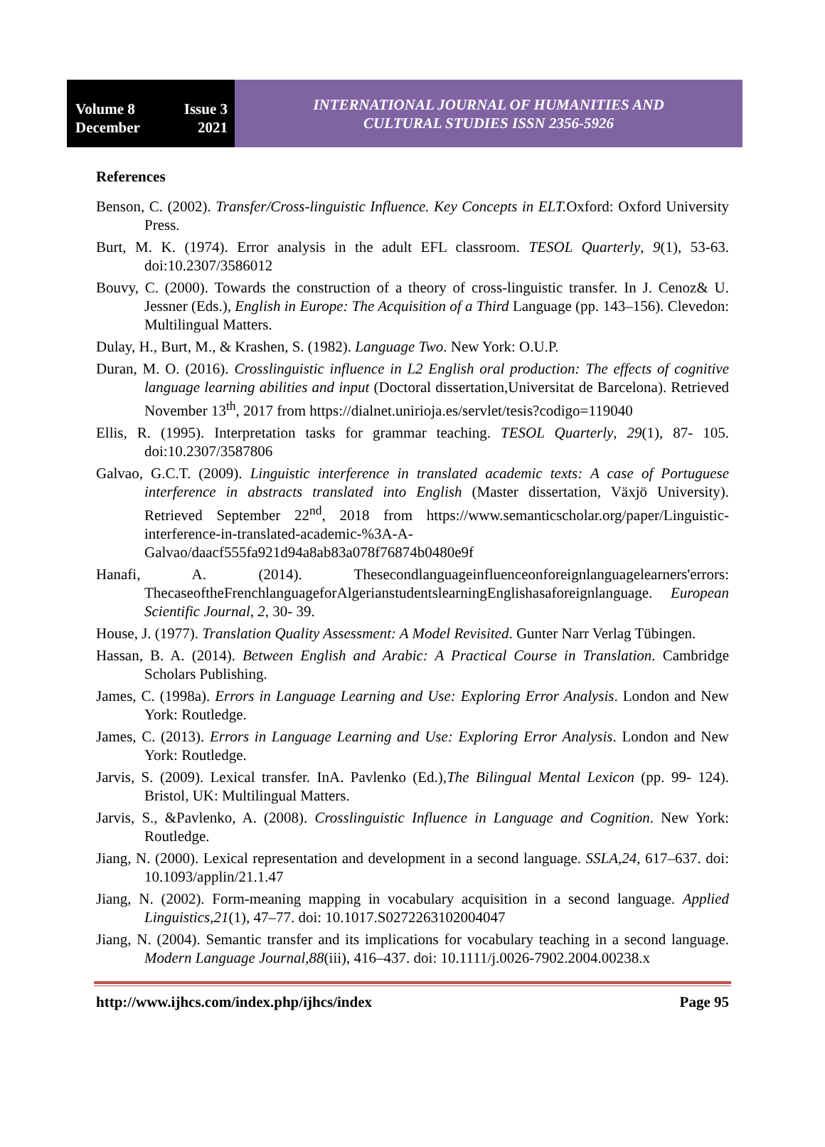Volume 8 Issue 3
December 2021
INTERNATIONAL JOURNAL OF HUMANITIES AND
CULTURAL STUDIES ISSN 2356-5926
References
Benson, C. (2002). Transfer/Cross-linguistic Influence. Key Concepts in ELT. Oxford: Oxford University Press.
Burt, M. K. (1974). Error analysis in the adult EFL classroom. TESOL Quarterly, 9(1), 53-63. doi:10.2307/3586012
Bouvy, C. (2000). Towards the construction of a theory of cross-linguistic transfer. In J. Cenoz& U. Jessner (Eds.), English in Europe: The Acquisition of a Third Language (pp. 143–156). Clevedon: Multilingual Matters.
Dulay, H., Burt, M., & Krashen, S. (1982). Language Two. New York: O.U.P.
Duran, M. O. (2016). Crosslinguistic influence in L2 English oral production: The effects of cognitive language learning abilities and input (Doctoral dissertation,Universitat de Barcelona). Retrieved November 13<sup>th</sup>, 2017 from https://dialnet.unirioja.es/servlet/tesis?codigo=119040
Ellis, R. (1995). Interpretation tasks for grammar teaching. TESOL Quarterly, 29(1), 87‐ 105. doi:10.2307/3587806
Galvao, G.C.T. (2009). Linguistic interference in translated academic texts: A case of Portuguese interference in abstracts translated into English (Master dissertation, Växjö University). Retrieved September 22<sup>nd</sup>, 2018 from https://www.semanticscholar.org/paper/Linguistic-interference-in-translated-academic-%3A-A-Galvao/daacf555fa921d94a8ab83a078f76874b0480e9f
Hanafi, A. (2014). Thesecondlanguageinfluenceonforeignlanguagelearners'errors: ThecaseoftheFrenchlanguageforAlgerianstudentslearningEnglishasaforeignlanguage. European Scientific Journal, 2, 30‐ 39.
House, J. (1977). Translation Quality Assessment: A Model Revisited. Gunter Narr Verlag Tübingen.
Hassan, B. A. (2014). Between English and Arabic: A Practical Course in Translation. Cambridge Scholars Publishing.
James, C. (1998a). Errors in Language Learning and Use: Exploring Error Analysis. London and New York: Routledge.
James, C. (2013). Errors in Language Learning and Use: Exploring Error Analysis. London and New York: Routledge.
Jarvis, S. (2009). Lexical transfer. InA. Pavlenko (Ed.),The Bilingual Mental Lexicon (pp. 99‐ 124). Bristol, UK: Multilingual Matters.
Jarvis, S., &Pavlenko, A. (2008). Crosslinguistic Influence in Language and Cognition. New York: Routledge.
Jiang, N. (2000). Lexical representation and development in a second language. SSLA,24, 617–637. doi: 10.1093/applin/21.1.47
Jiang, N. (2002). Form-meaning mapping in vocabulary acquisition in a second language. Applied Linguistics,21(1), 47–77. doi: 10.1017.S0272263102004047
Jiang, N. (2004). Semantic transfer and its implications for vocabulary teaching in a second language. Modern Language Journal,88(iii), 416–437. doi: 10.1111/j.0026-7902.2004.00238.x
http://www.ijhcs.com/index.php/ijhcs/index Page 95